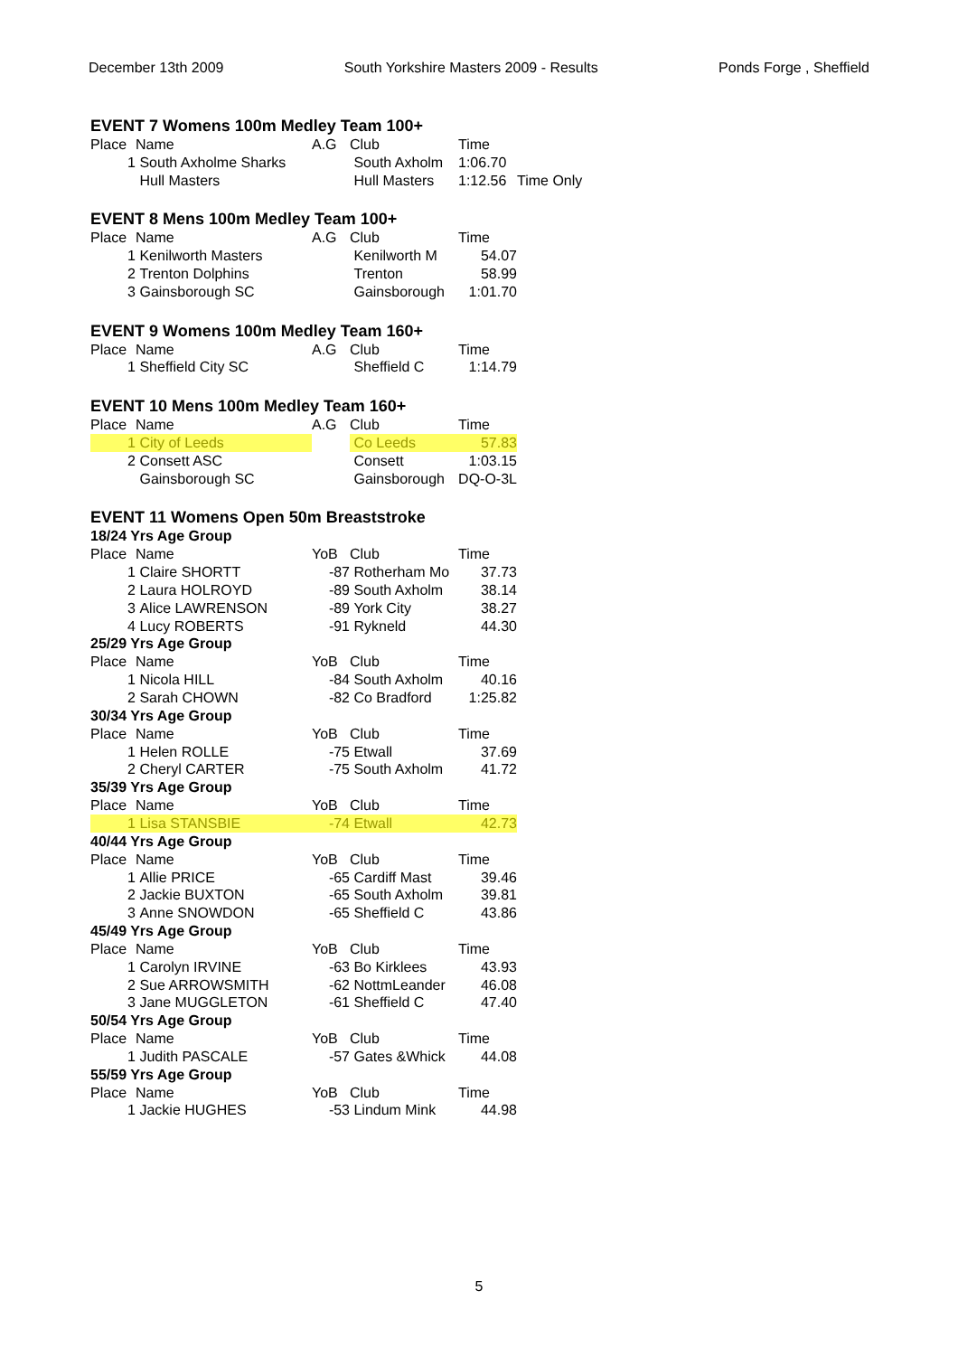December 13th 2009 South Yorkshire Masters 2009 - Results Ponds Forge , Sheffield
EVENT 7 Womens 100m Medley Team 100+
| Place | Name | A.G | Club | Time | |
| --- | --- | --- | --- | --- | --- |
| 1 | South Axholme Sharks | | South Axholm | 1:06.70 | |
| | Hull Masters | | Hull Masters | 1:12.56 | Time Only |
EVENT 8 Mens 100m Medley Team 100+
| Place | Name | A.G | Club | Time |
| --- | --- | --- | --- | --- |
| 1 | Kenilworth Masters | | Kenilworth M | 54.07 |
| 2 | Trenton Dolphins | | Trenton | 58.99 |
| 3 | Gainsborough SC | | Gainsborough | 1:01.70 |
EVENT 9 Womens 100m Medley Team 160+
| Place | Name | A.G | Club | Time |
| --- | --- | --- | --- | --- |
| 1 | Sheffield City SC | | Sheffield C | 1:14.79 |
EVENT 10 Mens 100m Medley Team 160+
| Place | Name | A.G | Club | Time |
| --- | --- | --- | --- | --- |
| 1 | City of Leeds | | Co Leeds | 57.83 |
| 2 | Consett ASC | | Consett | 1:03.15 |
| | Gainsborough SC | | Gainsborough | DQ-O-3L |
EVENT 11 Womens Open 50m Breaststroke
| 18/24 Yrs Age Group | | | | |
| Place | Name | YoB | Club | Time |
| 1 | Claire SHORTT | -87 | Rotherham Mo | 37.73 |
| 2 | Laura HOLROYD | -89 | South Axholm | 38.14 |
| 3 | Alice LAWRENSON | -89 | York City | 38.27 |
| 4 | Lucy ROBERTS | -91 | Rykneld | 44.30 |
| 25/29 Yrs Age Group | | | | |
| Place | Name | YoB | Club | Time |
| 1 | Nicola HILL | -84 | South Axholm | 40.16 |
| 2 | Sarah CHOWN | -82 | Co Bradford | 1:25.82 |
| 30/34 Yrs Age Group | | | | |
| Place | Name | YoB | Club | Time |
| 1 | Helen ROLLE | -75 | Etwall | 37.69 |
| 2 | Cheryl CARTER | -75 | South Axholm | 41.72 |
| 35/39 Yrs Age Group | | | | |
| Place | Name | YoB | Club | Time |
| 1 | Lisa STANSBIE | -74 | Etwall | 42.73 |
| 40/44 Yrs Age Group | | | | |
| Place | Name | YoB | Club | Time |
| 1 | Allie PRICE | -65 | Cardiff Mast | 39.46 |
| 2 | Jackie BUXTON | -65 | South Axholm | 39.81 |
| 3 | Anne SNOWDON | -65 | Sheffield C | 43.86 |
| 45/49 Yrs Age Group | | | | |
| Place | Name | YoB | Club | Time |
| 1 | Carolyn IRVINE | -63 | Bo Kirklees | 43.93 |
| 2 | Sue ARROWSMITH | -62 | NottmLeander | 46.08 |
| 3 | Jane MUGGLETON | -61 | Sheffield C | 47.40 |
| 50/54 Yrs Age Group | | | | |
| Place | Name | YoB | Club | Time |
| 1 | Judith PASCALE | -57 | Gates &Whick | 44.08 |
| 55/59 Yrs Age Group | | | | |
| Place | Name | YoB | Club | Time |
| 1 | Jackie HUGHES | -53 | Lindum Mink | 44.98 |
5